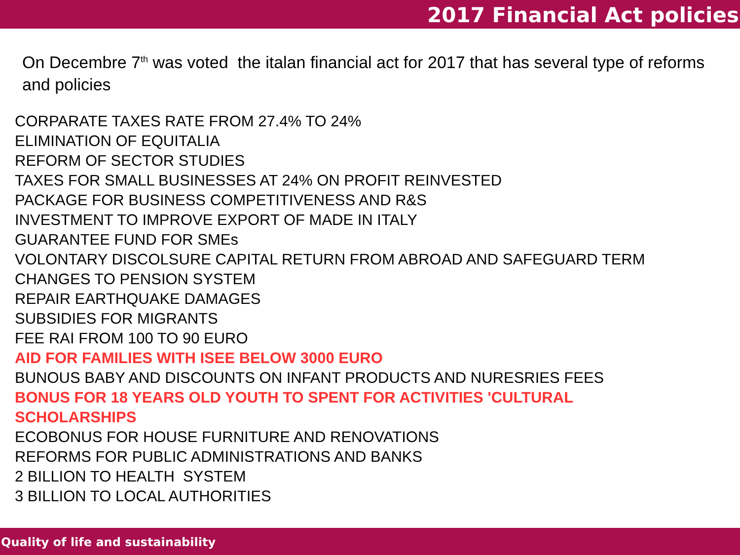2017 Financial Act policies
On Decembre 7<sup>th</sup> was voted the italan financial act for 2017 that has several type of reforms and policies
CORPARATE TAXES RATE FROM 27.4% TO 24%
ELIMINATION OF EQUITALIA
REFORM OF SECTOR STUDIES
TAXES FOR SMALL BUSINESSES AT 24% ON PROFIT REINVESTED
PACKAGE FOR BUSINESS COMPETITIVENESS AND R&S
INVESTMENT TO IMPROVE EXPORT OF MADE IN ITALY
GUARANTEE FUND FOR SMEs
VOLONTARY DISCOLSURE CAPITAL RETURN FROM ABROAD AND SAFEGUARD TERM
CHANGES TO PENSION SYSTEM
REPAIR EARTHQUAKE DAMAGES
SUBSIDIES FOR MIGRANTS
FEE RAI FROM 100 TO 90 EURO
AID FOR FAMILIES WITH ISEE BELOW 3000 EURO
BUNOUS BABY AND DISCOUNTS ON INFANT PRODUCTS AND NURESRIES FEES
BONUS FOR 18 YEARS OLD YOUTH TO SPENT FOR ACTIVITIES 'CULTURAL
SCHOLARSHIPS
ECOBONUS FOR HOUSE FURNITURE AND RENOVATIONS
REFORMS FOR PUBLIC ADMINISTRATIONS AND BANKS
2 BILLION TO HEALTH SYSTEM
3 BILLION TO LOCAL AUTHORITIES
Quality of life and sustainability